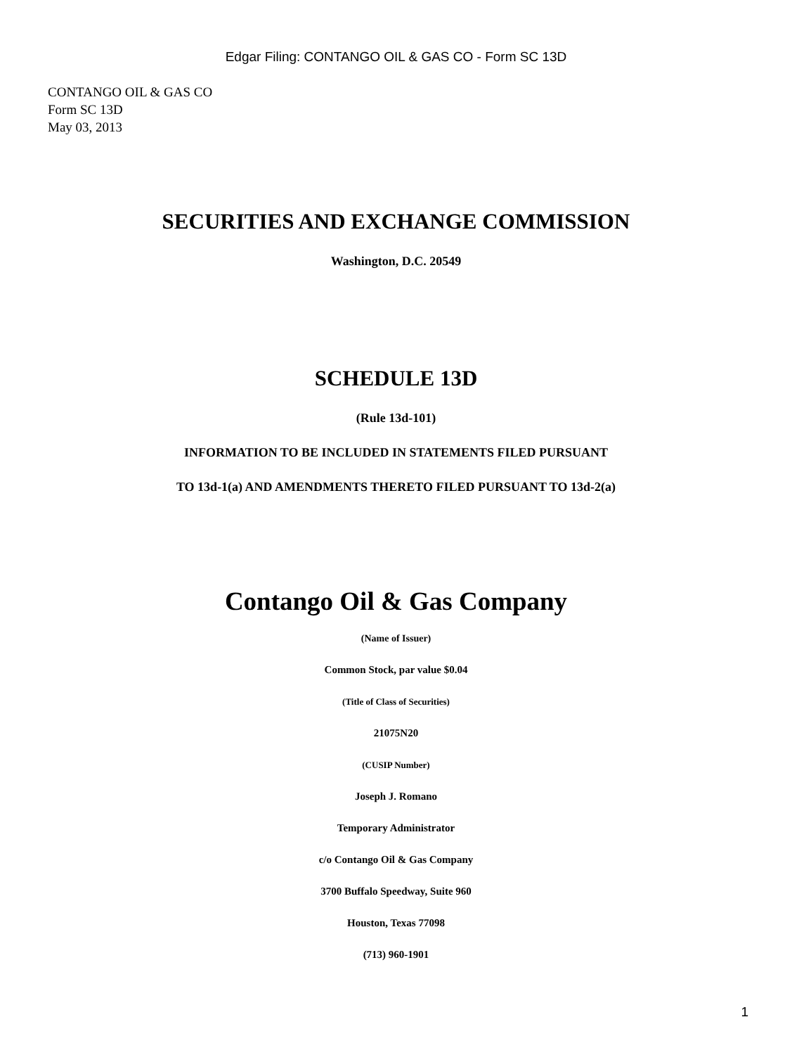Edgar Filing: CONTANGO OIL & GAS CO - Form SC 13D
CONTANGO OIL & GAS CO
Form SC 13D
May 03, 2013
SECURITIES AND EXCHANGE COMMISSION
Washington, D.C. 20549
SCHEDULE 13D
(Rule 13d-101)
INFORMATION TO BE INCLUDED IN STATEMENTS FILED PURSUANT
TO 13d-1(a) AND AMENDMENTS THERETO FILED PURSUANT TO 13d-2(a)
Contango Oil & Gas Company
(Name of Issuer)
Common Stock, par value $0.04
(Title of Class of Securities)
21075N20
(CUSIP Number)
Joseph J. Romano
Temporary Administrator
c/o Contango Oil & Gas Company
3700 Buffalo Speedway, Suite 960
Houston, Texas 77098
(713) 960-1901
1